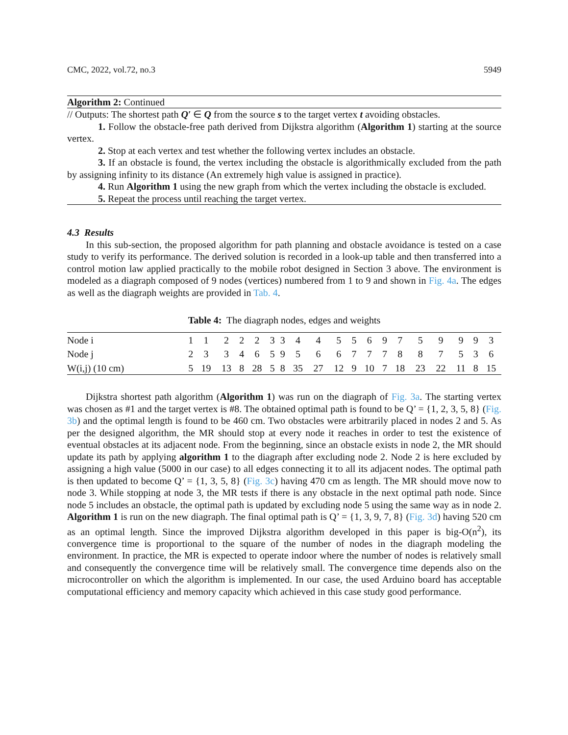CMC, 2022, vol.72, no.3 5949
Algorithm 2: Continued
// Outputs: The shortest path Q′ ∈ Q from the source s to the target vertex t avoiding obstacles.
1. Follow the obstacle-free path derived from Dijkstra algorithm (Algorithm 1) starting at the source vertex.
2. Stop at each vertex and test whether the following vertex includes an obstacle.
3. If an obstacle is found, the vertex including the obstacle is algorithmically excluded from the path by assigning infinity to its distance (An extremely high value is assigned in practice).
4. Run Algorithm 1 using the new graph from which the vertex including the obstacle is excluded.
5. Repeat the process until reaching the target vertex.
4.3 Results
In this sub-section, the proposed algorithm for path planning and obstacle avoidance is tested on a case study to verify its performance. The derived solution is recorded in a look-up table and then transferred into a control motion law applied practically to the mobile robot designed in Section 3 above. The environment is modeled as a diagraph composed of 9 nodes (vertices) numbered from 1 to 9 and shown in Fig. 4a. The edges as well as the diagraph weights are provided in Tab. 4.
Table 4: The diagraph nodes, edges and weights
| Node i | 1 | 1 | 2 | 2 | 2 | 3 | 3 | 4 | 4 | 5 | 5 | 6 | 9 | 7 | 5 | 9 | 9 | 9 | 3 |
| Node j | 2 | 3 | 3 | 4 | 6 | 5 | 9 | 5 | 6 | 6 | 7 | 7 | 7 | 8 | 8 | 7 | 5 | 3 | 6 |
| W(i,j) (10 cm) | 5 | 19 | 13 | 8 | 28 | 5 | 8 | 35 | 27 | 12 | 9 | 10 | 7 | 18 | 23 | 22 | 11 | 8 | 15 |
Dijkstra shortest path algorithm (Algorithm 1) was run on the diagraph of Fig. 3a. The starting vertex was chosen as #1 and the target vertex is #8. The obtained optimal path is found to be Q’ = {1, 2, 3, 5, 8} (Fig. 3b) and the optimal length is found to be 460 cm. Two obstacles were arbitrarily placed in nodes 2 and 5. As per the designed algorithm, the MR should stop at every node it reaches in order to test the existence of eventual obstacles at its adjacent node. From the beginning, since an obstacle exists in node 2, the MR should update its path by applying algorithm 1 to the diagraph after excluding node 2. Node 2 is here excluded by assigning a high value (5000 in our case) to all edges connecting it to all its adjacent nodes. The optimal path is then updated to become Q’ = {1, 3, 5, 8} (Fig. 3c) having 470 cm as length. The MR should move now to node 3. While stopping at node 3, the MR tests if there is any obstacle in the next optimal path node. Since node 5 includes an obstacle, the optimal path is updated by excluding node 5 using the same way as in node 2. Algorithm 1 is run on the new diagraph. The final optimal path is Q’ = {1, 3, 9, 7, 8} (Fig. 3d) having 520 cm as an optimal length. Since the improved Dijkstra algorithm developed in this paper is big-O(n<sup>2</sup>), its convergence time is proportional to the square of the number of nodes in the diagraph modeling the environment. In practice, the MR is expected to operate indoor where the number of nodes is relatively small and consequently the convergence time will be relatively small. The convergence time depends also on the microcontroller on which the algorithm is implemented. In our case, the used Arduino board has acceptable computational efficiency and memory capacity which achieved in this case study good performance.